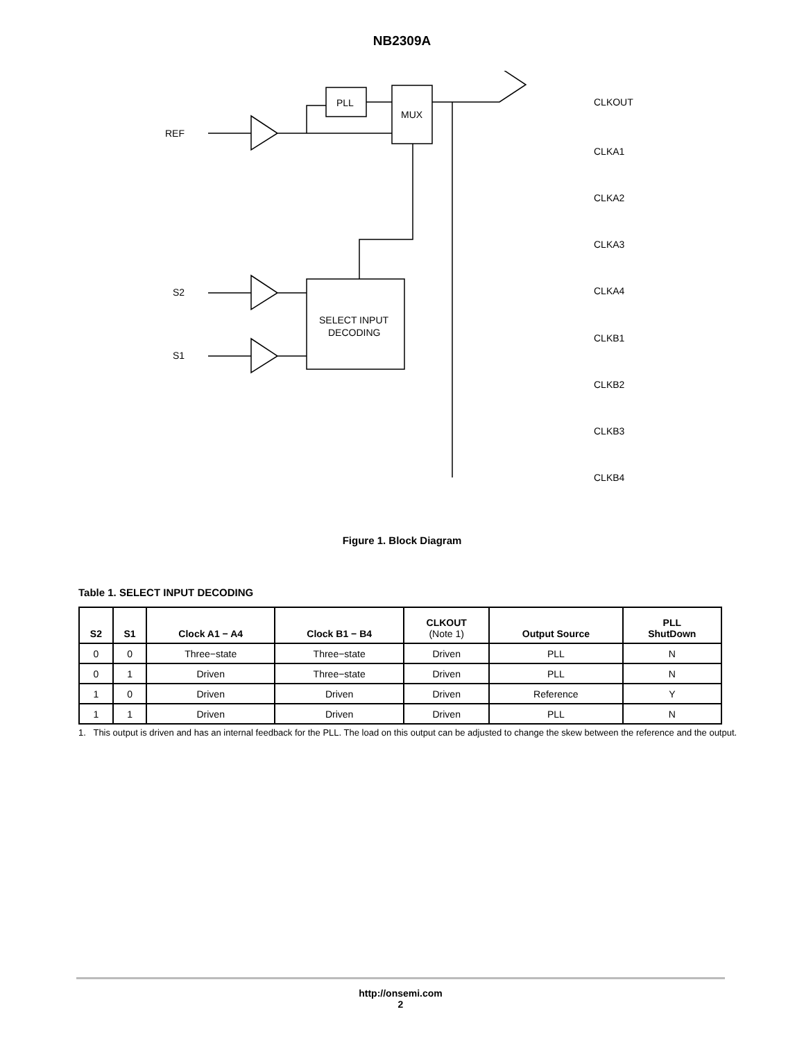NB2309A
REF
S2
S1
PLL
MUX
SELECT INPUT
DECODING
CLKOUT
CLKA1
CLKA2
CLKA3
CLKA4
CLKB1
CLKB2
CLKB3
CLKB4
Figure 1. Block Diagram
Table 1. SELECT INPUT DECODING
| S2 | S1 | Clock A1 − A4 | Clock B1 − B4 | CLKOUT (Note 1) | Output Source | PLL ShutDown |
| --- | --- | --- | --- | --- | --- | --- |
| 0 | 0 | Three−state | Three−state | Driven | PLL | N |
| 0 | 1 | Driven | Three−state | Driven | PLL | N |
| 1 | 0 | Driven | Driven | Driven | Reference | Y |
| 1 | 1 | Driven | Driven | Driven | PLL | N |
1. This output is driven and has an internal feedback for the PLL. The load on this output can be adjusted to change the skew between the reference and the output.
http://onsemi.com
2